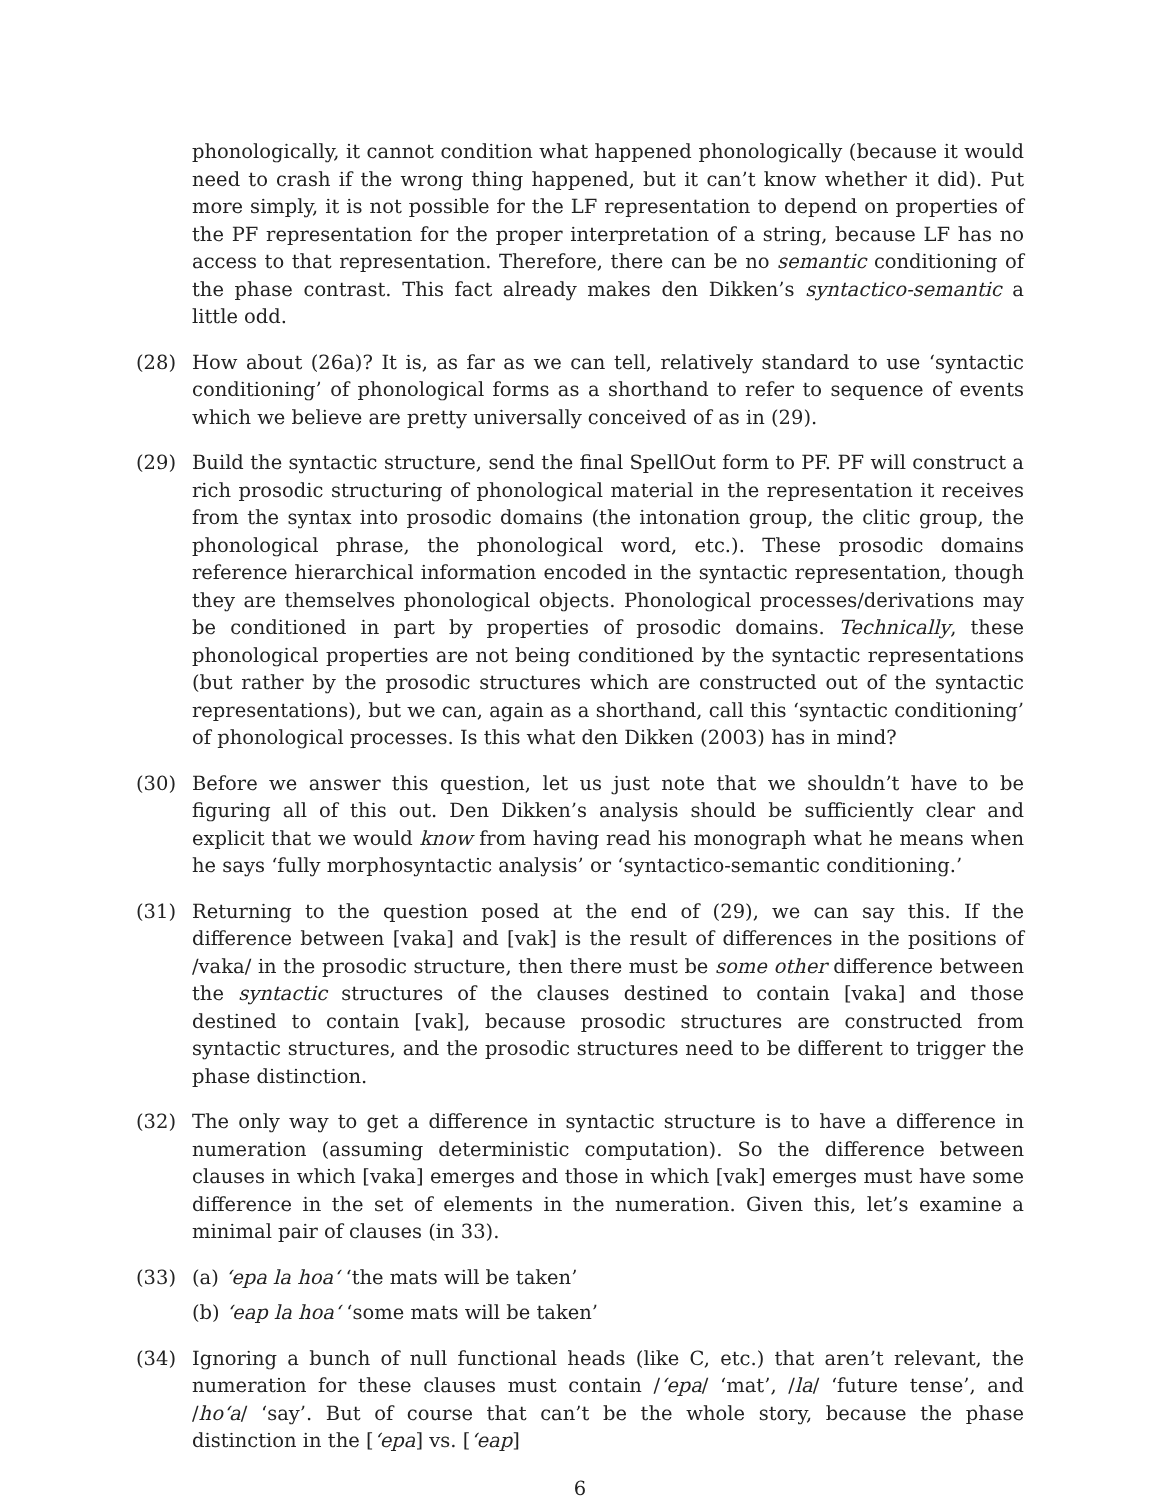phonologically, it cannot condition what happened phonologically (because it would need to crash if the wrong thing happened, but it can’t know whether it did). Put more simply, it is not possible for the LF representation to depend on properties of the PF representation for the proper interpretation of a string, because LF has no access to that representation. Therefore, there can be no semantic conditioning of the phase contrast. This fact already makes den Dikken’s syntactico-semantic a little odd.
(28) How about (26a)? It is, as far as we can tell, relatively standard to use ‘syntactic conditioning’ of phonological forms as a shorthand to refer to sequence of events which we believe are pretty universally conceived of as in (29).
(29) Build the syntactic structure, send the final SpellOut form to PF. PF will construct a rich prosodic structuring of phonological material in the representation it receives from the syntax into prosodic domains (the intonation group, the clitic group, the phonological phrase, the phonological word, etc.). These prosodic domains reference hierarchical information encoded in the syntactic representation, though they are themselves phonological objects. Phonological processes/derivations may be conditioned in part by properties of prosodic domains. Technically, these phonological properties are not being conditioned by the syntactic representations (but rather by the prosodic structures which are constructed out of the syntactic representations), but we can, again as a shorthand, call this ‘syntactic conditioning’ of phonological processes. Is this what den Dikken (2003) has in mind?
(30) Before we answer this question, let us just note that we shouldn’t have to be figuring all of this out. Den Dikken’s analysis should be sufficiently clear and explicit that we would know from having read his monograph what he means when he says ‘fully morphosyntactic analysis’ or ‘syntactico-semantic conditioning.’
(31) Returning to the question posed at the end of (29), we can say this. If the difference between [vaka] and [vak] is the result of differences in the positions of /vaka/ in the prosodic structure, then there must be some other difference between the syntactic structures of the clauses destined to contain [vaka] and those destined to contain [vak], because prosodic structures are constructed from syntactic structures, and the prosodic structures need to be different to trigger the phase distinction.
(32) The only way to get a difference in syntactic structure is to have a difference in numeration (assuming deterministic computation). So the difference between clauses in which [vaka] emerges and those in which [vak] emerges must have some difference in the set of elements in the numeration. Given this, let’s examine a minimal pair of clauses (in 33).
(33) (a) ‘epa la hoa‘ ‘the mats will be taken’
(b) ‘eap la hoa‘ ‘some mats will be taken’
(34) Ignoring a bunch of null functional heads (like C, etc.) that aren’t relevant, the numeration for these clauses must contain /‘epa/ ‘mat’, /la/ ‘future tense’, and /ho‘a/ ‘say’. But of course that can’t be the whole story, because the phase distinction in the [‘epa] vs. [‘eap]
6